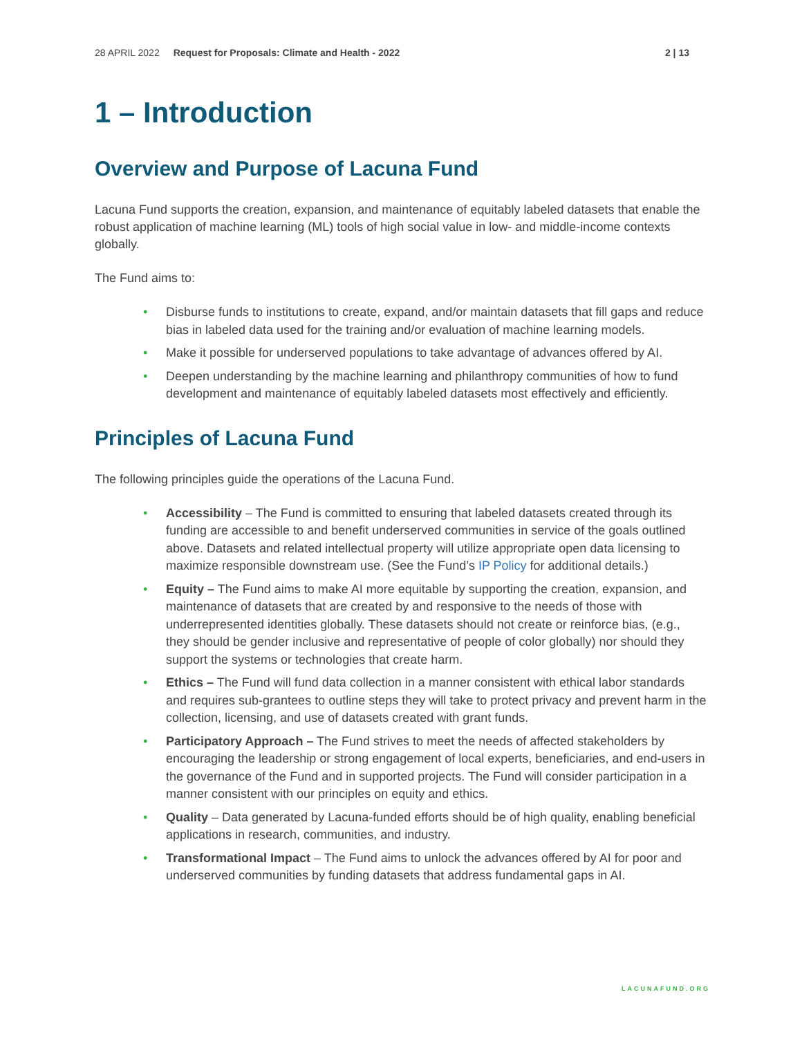28 APRIL 2022 Request for Proposals: Climate and Health - 2022 2 | 13
1 – Introduction
Overview and Purpose of Lacuna Fund
Lacuna Fund supports the creation, expansion, and maintenance of equitably labeled datasets that enable the robust application of machine learning (ML) tools of high social value in low- and middle-income contexts globally.
The Fund aims to:
• Disburse funds to institutions to create, expand, and/or maintain datasets that fill gaps and reduce bias in labeled data used for the training and/or evaluation of machine learning models.
• Make it possible for underserved populations to take advantage of advances offered by AI.
• Deepen understanding by the machine learning and philanthropy communities of how to fund development and maintenance of equitably labeled datasets most effectively and efficiently.
Principles of Lacuna Fund
The following principles guide the operations of the Lacuna Fund.
• Accessibility – The Fund is committed to ensuring that labeled datasets created through its funding are accessible to and benefit underserved communities in service of the goals outlined above. Datasets and related intellectual property will utilize appropriate open data licensing to maximize responsible downstream use. (See the Fund’s IP Policy for additional details.)
• Equity – The Fund aims to make AI more equitable by supporting the creation, expansion, and maintenance of datasets that are created by and responsive to the needs of those with underrepresented identities globally. These datasets should not create or reinforce bias, (e.g., they should be gender inclusive and representative of people of color globally) nor should they support the systems or technologies that create harm.
• Ethics – The Fund will fund data collection in a manner consistent with ethical labor standards and requires sub-grantees to outline steps they will take to protect privacy and prevent harm in the collection, licensing, and use of datasets created with grant funds.
• Participatory Approach – The Fund strives to meet the needs of affected stakeholders by encouraging the leadership or strong engagement of local experts, beneficiaries, and end-users in the governance of the Fund and in supported projects. The Fund will consider participation in a manner consistent with our principles on equity and ethics.
• Quality – Data generated by Lacuna-funded efforts should be of high quality, enabling beneficial applications in research, communities, and industry.
• Transformational Impact – The Fund aims to unlock the advances offered by AI for poor and underserved communities by funding datasets that address fundamental gaps in AI.
LACUNAFUND.ORG